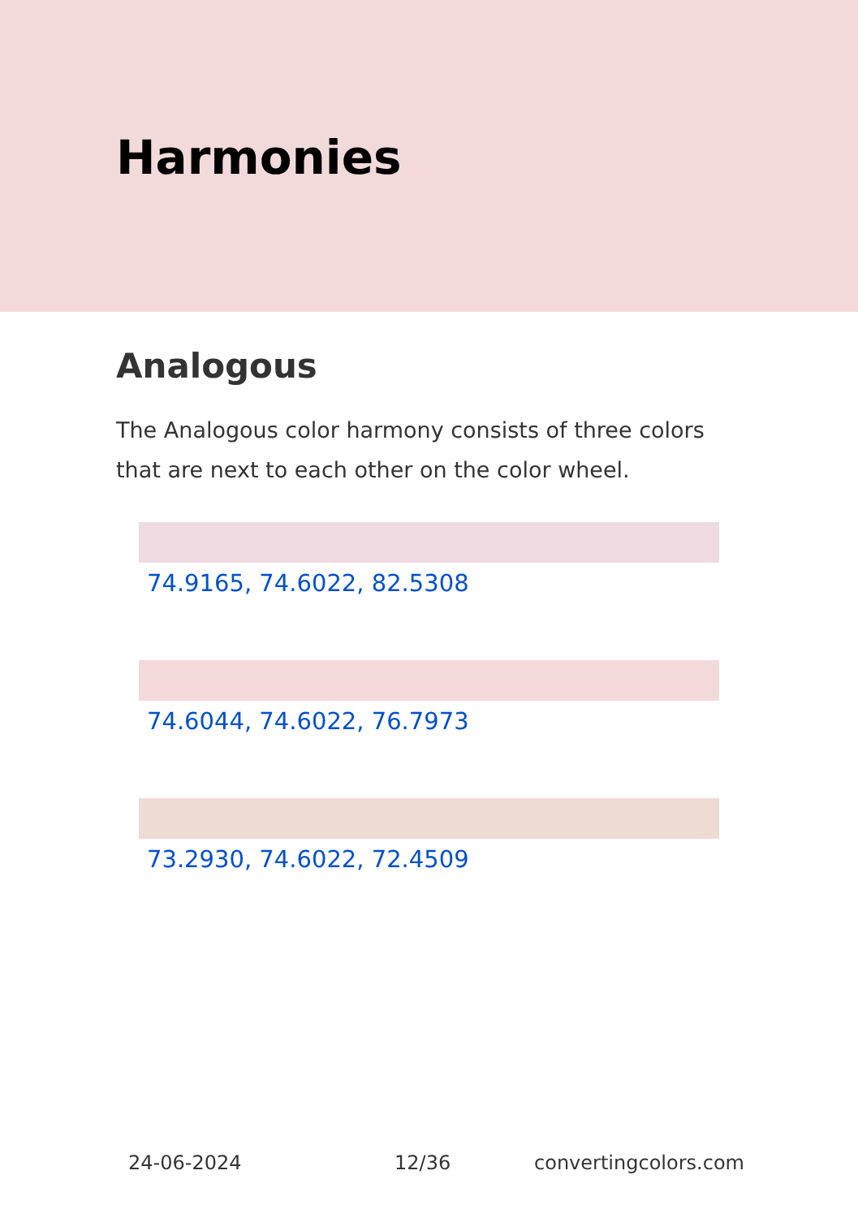Harmonies
Analogous
The Analogous color harmony consists of three colors that are next to each other on the color wheel.
74.9165, 74.6022, 82.5308
74.6044, 74.6022, 76.7973
73.2930, 74.6022, 72.4509
24-06-2024 12/36 convertingcolors.com